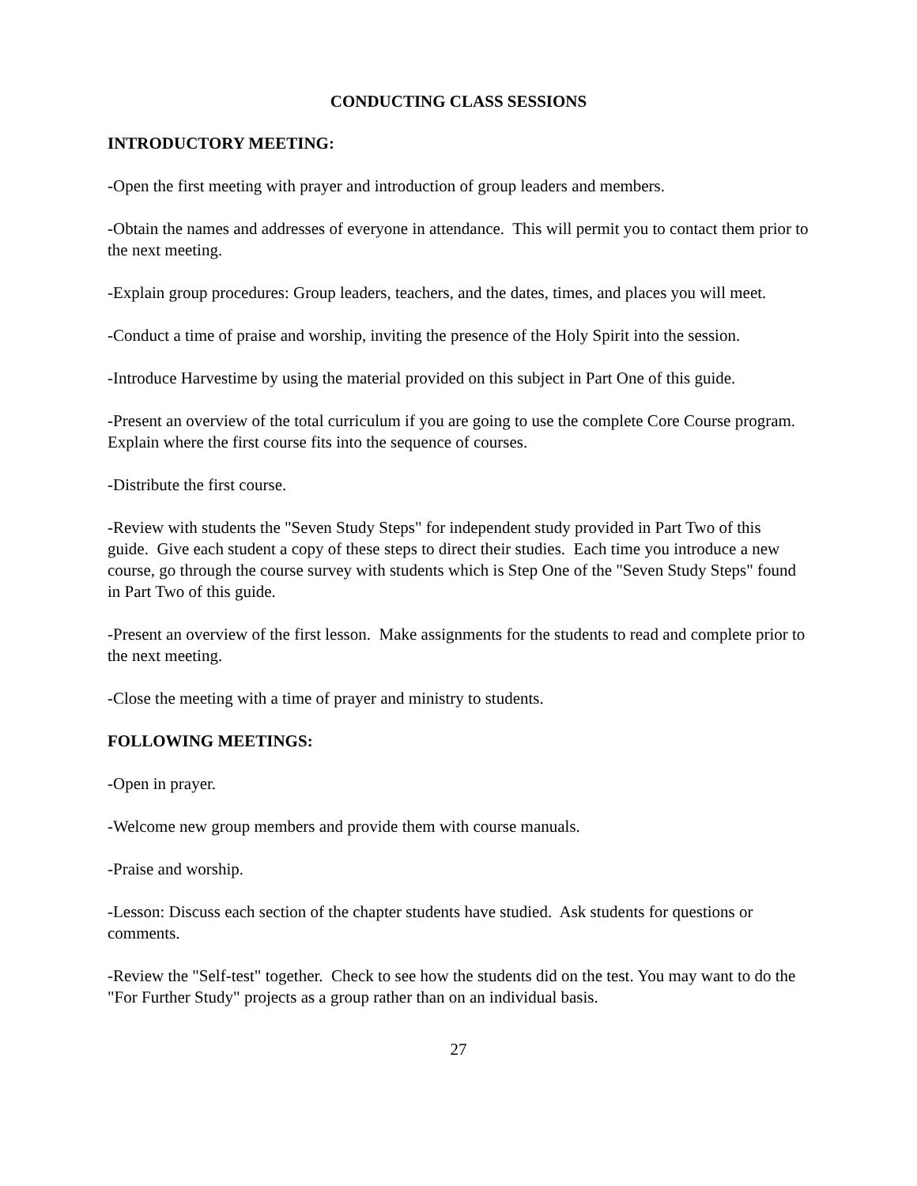CONDUCTING CLASS SESSIONS
INTRODUCTORY MEETING:
-Open the first meeting with prayer and introduction of group leaders and members.
-Obtain the names and addresses of everyone in attendance. This will permit you to contact them prior to the next meeting.
-Explain group procedures: Group leaders, teachers, and the dates, times, and places you will meet.
-Conduct a time of praise and worship, inviting the presence of the Holy Spirit into the session.
-Introduce Harvestime by using the material provided on this subject in Part One of this guide.
-Present an overview of the total curriculum if you are going to use the complete Core Course program. Explain where the first course fits into the sequence of courses.
-Distribute the first course.
-Review with students the "Seven Study Steps" for independent study provided in Part Two of this guide. Give each student a copy of these steps to direct their studies. Each time you introduce a new course, go through the course survey with students which is Step One of the "Seven Study Steps" found in Part Two of this guide.
-Present an overview of the first lesson. Make assignments for the students to read and complete prior to the next meeting.
-Close the meeting with a time of prayer and ministry to students.
FOLLOWING MEETINGS:
-Open in prayer.
-Welcome new group members and provide them with course manuals.
-Praise and worship.
-Lesson: Discuss each section of the chapter students have studied. Ask students for questions or comments.
-Review the "Self-test" together. Check to see how the students did on the test. You may want to do the "For Further Study" projects as a group rather than on an individual basis.
27